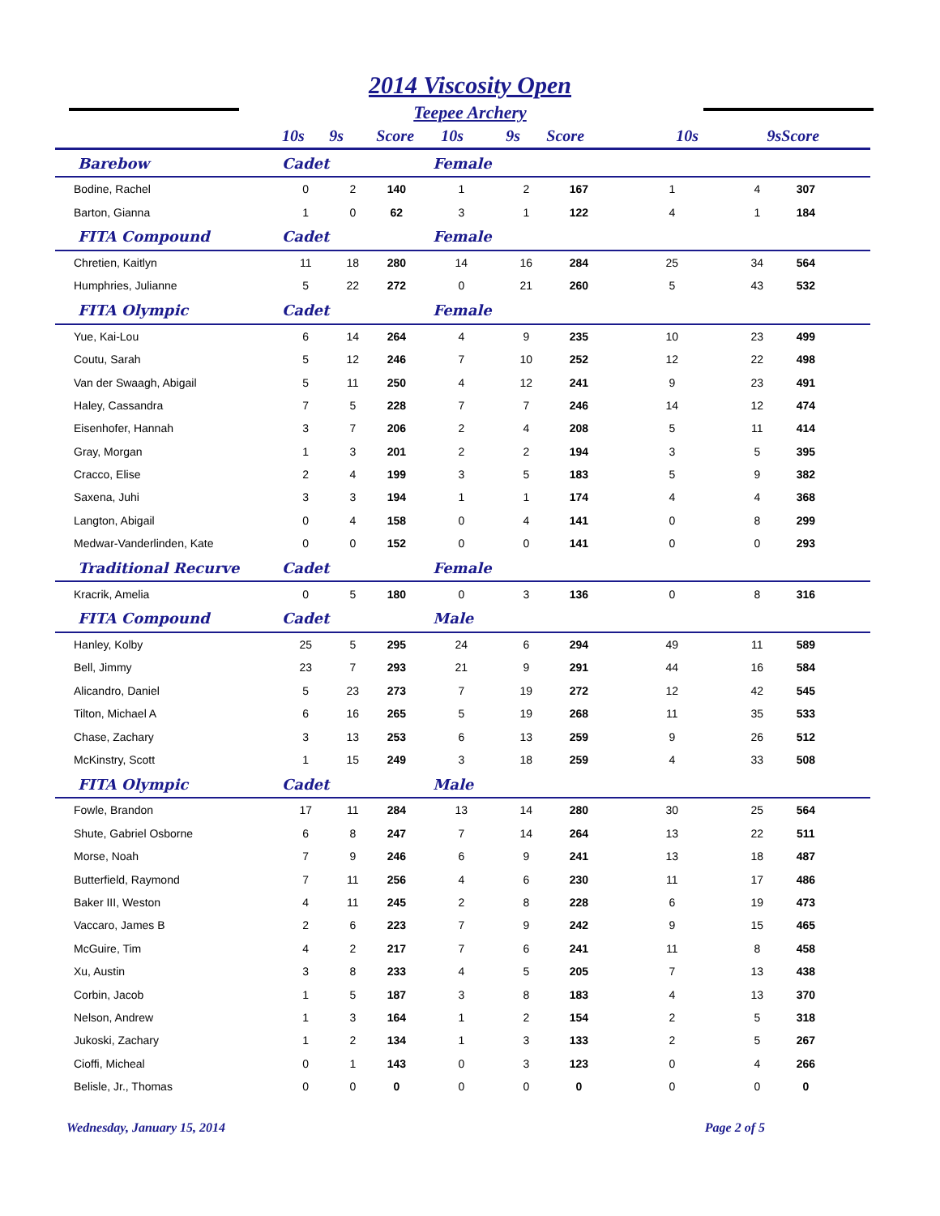2014 Viscosity Open
Teepee Archery
| | 10s | 9s | Score | 10s | 9s | Score | 10s | 9s | Score | |
| --- | --- | --- | --- | --- | --- | --- | --- | --- | --- | --- |
| Barebow | Cadet | | | Female | | | | | | |
| Bodine, Rachel | 0 | 2 | 140 | 1 | 2 | 167 | 1 | 4 | 307 | |
| Barton, Gianna | 1 | 0 | 62 | 3 | 1 | 122 | 4 | 1 | 184 | |
| FITA Compound | Cadet | | | Female | | | | | | |
| Chretien, Kaitlyn | 11 | 18 | 280 | 14 | 16 | 284 | 25 | 34 | 564 | |
| Humphries, Julianne | 5 | 22 | 272 | 0 | 21 | 260 | 5 | 43 | 532 | |
| FITA Olympic | Cadet | | | Female | | | | | | |
| Yue, Kai-Lou | 6 | 14 | 264 | 4 | 9 | 235 | 10 | 23 | 499 | |
| Coutu, Sarah | 5 | 12 | 246 | 7 | 10 | 252 | 12 | 22 | 498 | |
| Van der Swaagh, Abigail | 5 | 11 | 250 | 4 | 12 | 241 | 9 | 23 | 491 | |
| Haley, Cassandra | 7 | 5 | 228 | 7 | 7 | 246 | 14 | 12 | 474 | |
| Eisenhofer, Hannah | 3 | 7 | 206 | 2 | 4 | 208 | 5 | 11 | 414 | |
| Gray, Morgan | 1 | 3 | 201 | 2 | 2 | 194 | 3 | 5 | 395 | |
| Cracco, Elise | 2 | 4 | 199 | 3 | 5 | 183 | 5 | 9 | 382 | |
| Saxena, Juhi | 3 | 3 | 194 | 1 | 1 | 174 | 4 | 4 | 368 | |
| Langton, Abigail | 0 | 4 | 158 | 0 | 4 | 141 | 0 | 8 | 299 | |
| Medwar-Vanderlinden, Kate | 0 | 0 | 152 | 0 | 0 | 141 | 0 | 0 | 293 | |
| Traditional Recurve | Cadet | | | Female | | | | | | |
| Kracrik, Amelia | 0 | 5 | 180 | 0 | 3 | 136 | 0 | 8 | 316 | |
| FITA Compound | Cadet | | | Male | | | | | | |
| Hanley, Kolby | 25 | 5 | 295 | 24 | 6 | 294 | 49 | 11 | 589 | |
| Bell, Jimmy | 23 | 7 | 293 | 21 | 9 | 291 | 44 | 16 | 584 | |
| Alicandro, Daniel | 5 | 23 | 273 | 7 | 19 | 272 | 12 | 42 | 545 | |
| Tilton, Michael A | 6 | 16 | 265 | 5 | 19 | 268 | 11 | 35 | 533 | |
| Chase, Zachary | 3 | 13 | 253 | 6 | 13 | 259 | 9 | 26 | 512 | |
| McKinstry, Scott | 1 | 15 | 249 | 3 | 18 | 259 | 4 | 33 | 508 | |
| FITA Olympic | Cadet | | | Male | | | | | | |
| Fowle, Brandon | 17 | 11 | 284 | 13 | 14 | 280 | 30 | 25 | 564 | |
| Shute, Gabriel Osborne | 6 | 8 | 247 | 7 | 14 | 264 | 13 | 22 | 511 | |
| Morse, Noah | 7 | 9 | 246 | 6 | 9 | 241 | 13 | 18 | 487 | |
| Butterfield, Raymond | 7 | 11 | 256 | 4 | 6 | 230 | 11 | 17 | 486 | |
| Baker III, Weston | 4 | 11 | 245 | 2 | 8 | 228 | 6 | 19 | 473 | |
| Vaccaro, James B | 2 | 6 | 223 | 7 | 9 | 242 | 9 | 15 | 465 | |
| McGuire, Tim | 4 | 2 | 217 | 7 | 6 | 241 | 11 | 8 | 458 | |
| Xu, Austin | 3 | 8 | 233 | 4 | 5 | 205 | 7 | 13 | 438 | |
| Corbin, Jacob | 1 | 5 | 187 | 3 | 8 | 183 | 4 | 13 | 370 | |
| Nelson, Andrew | 1 | 3 | 164 | 1 | 2 | 154 | 2 | 5 | 318 | |
| Jukoski, Zachary | 1 | 2 | 134 | 1 | 3 | 133 | 2 | 5 | 267 | |
| Cioffi, Micheal | 0 | 1 | 143 | 0 | 3 | 123 | 0 | 4 | 266 | |
| Belisle, Jr., Thomas | 0 | 0 | 0 | 0 | 0 | 0 | 0 | 0 | 0 | |
Wednesday, January 15, 2014 Page 2 of 5